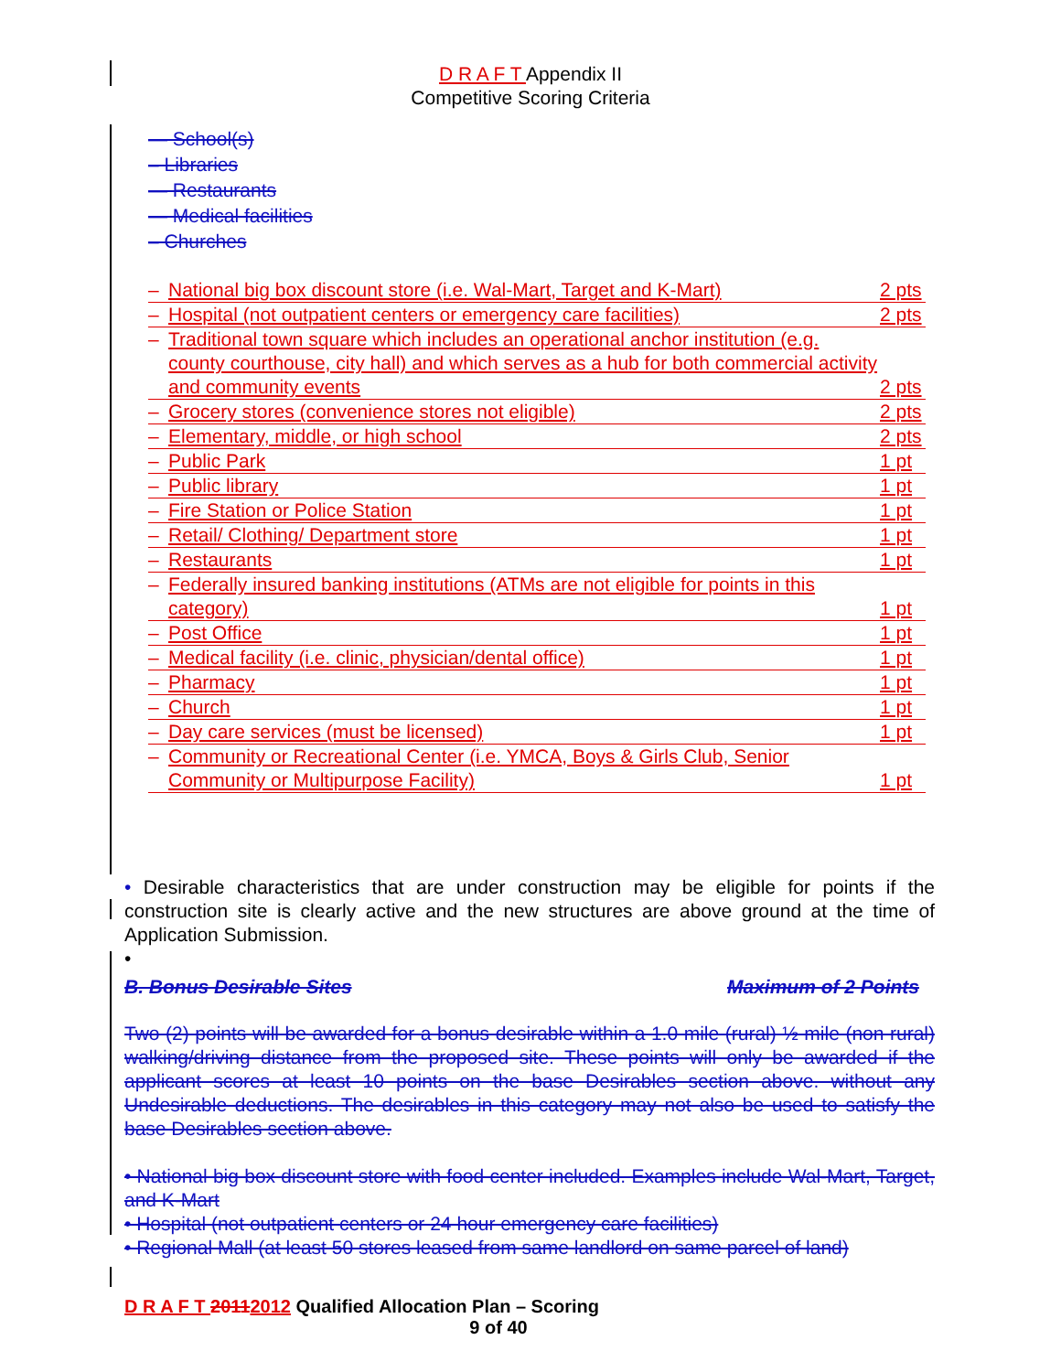D R A F T Appendix II
Competitive Scoring Criteria
— School(s)
– Libraries
— Restaurants
— Medical facilities
– Churches
– National big box discount store (i.e. Wal-Mart, Target and K-Mart) 2 pts
– Hospital (not outpatient centers or emergency care facilities) 2 pts
– Traditional town square which includes an operational anchor institution (e.g. county courthouse, city hall) and which serves as a hub for both commercial activity and community events 2 pts
– Grocery stores (convenience stores not eligible) 2 pts
– Elementary, middle, or high school 2 pts
– Public Park 1 pt
– Public library 1 pt
– Fire Station or Police Station 1 pt
– Retail/ Clothing/ Department store 1 pt
– Restaurants 1 pt
– Federally insured banking institutions (ATMs are not eligible for points in this category) 1 pt
– Post Office 1 pt
– Medical facility (i.e. clinic, physician/dental office) 1 pt
– Pharmacy 1 pt
– Church 1 pt
– Day care services (must be licensed) 1 pt
– Community or Recreational Center (i.e. YMCA, Boys & Girls Club, Senior Community or Multipurpose Facility) 1 pt
• Desirable characteristics that are under construction may be eligible for points if the construction site is clearly active and the new structures are above ground at the time of Application Submission.
•
B. Bonus Desirable Sites Maximum of 2 Points
Two (2) points will be awarded for a bonus desirable within a 1.0 mile (rural) ½ mile (non rural) walking/driving distance from the proposed site. These points will only be awarded if the applicant scores at least 10 points on the base Desirables section above. without any Undesirable deductions. The desirables in this category may not also be used to satisfy the base Desirables section above.
• National big box discount store with food center included. Examples include Wal-Mart, Target, and K-Mart
• Hospital (not outpatient centers or 24 hour emergency care facilities)
• Regional Mall (at least 50 stores leased from same landlord on same parcel of land)
D R A F T 20112012 Qualified Allocation Plan – Scoring
9 of 40